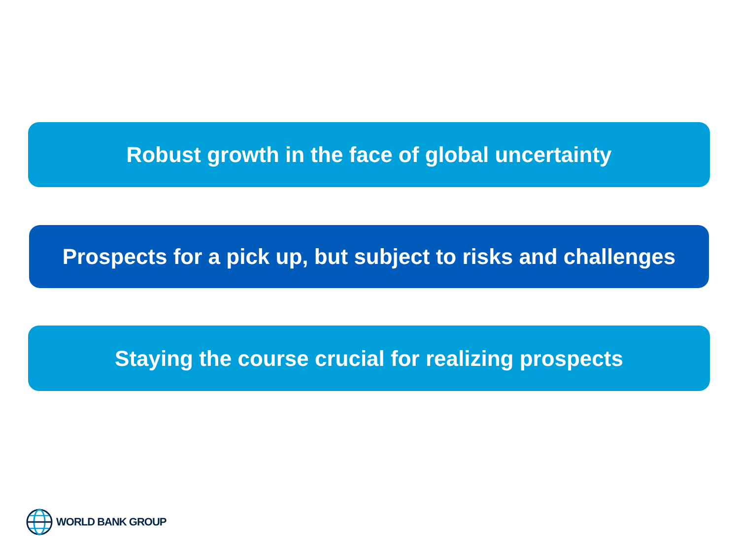Robust growth in the face of global uncertainty
Prospects for a pick up, but subject to risks and challenges
Staying the course crucial for realizing prospects
WORLD BANK GROUP